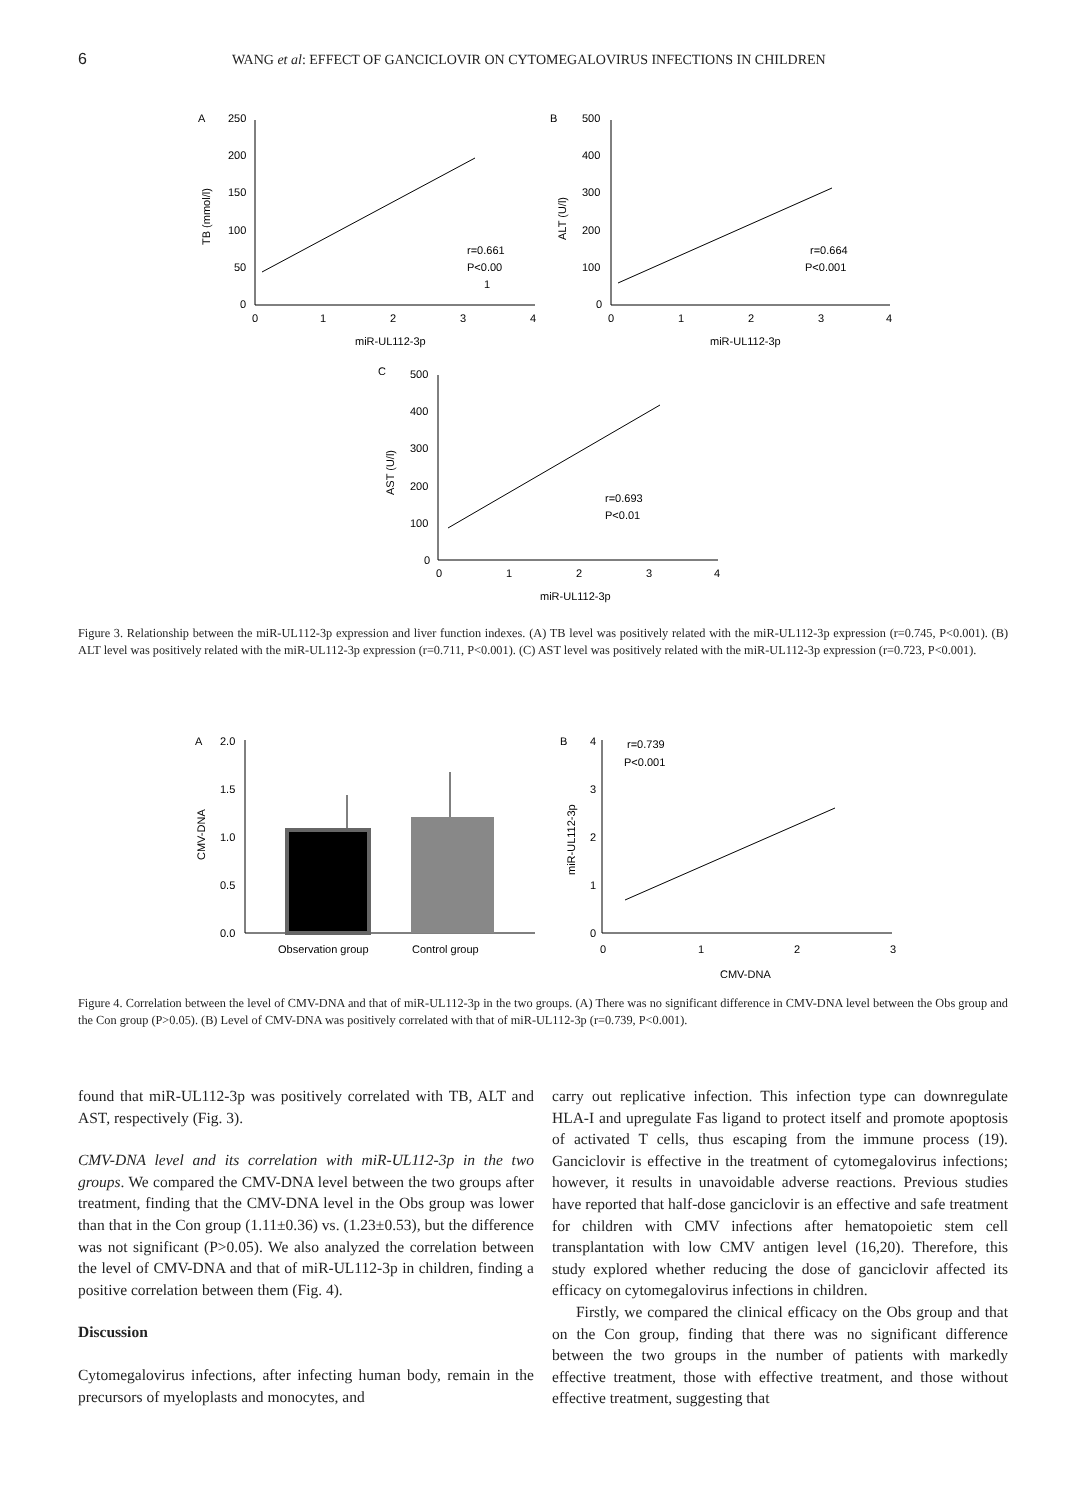6 WANG et al: EFFECT OF GANCICLOVIR ON CYTOMEGALOVIRUS INFECTIONS IN CHILDREN
A
250
200
150
100
50
0
0
1
2
3
4
miR-UL112-3p
TB (mmol/l)
r=0.661
P<0.00
1
B
500
400
300
200
100
0
0
1
2
3
4
miR-UL112-3p
ALT (U/l)
r=0.664
P<0.001
C
500
400
300
200
100
0
0
1
2
3
4
miR-UL112-3p
AST (U/l)
r=0.693
P<0.01
Figure 3. Relationship between the miR-UL112-3p expression and liver function indexes. (A) TB level was positively related with the miR-UL112-3p expression (r=0.745, P<0.001). (B) ALT level was positively related with the miR-UL112-3p expression (r=0.711, P<0.001). (C) AST level was positively related with the miR-UL112-3p expression (r=0.723, P<0.001).
A
2.0
1.5
1.0
0.5
0.0
Observation group
Control group
CMV-DNA
B
4
3
2
1
0
0
1
2
3
CMV-DNA
miR-UL112-3p
r=0.739
P<0.001
Figure 4. Correlation between the level of CMV-DNA and that of miR-UL112-3p in the two groups. (A) There was no significant difference in CMV-DNA level between the Obs group and the Con group (P>0.05). (B) Level of CMV-DNA was positively correlated with that of miR-UL112-3p (r=0.739, P<0.001).
found that miR-UL112-3p was positively correlated with TB, ALT and AST, respectively (Fig. 3).
CMV-DNA level and its correlation with miR-UL112-3p in the two groups. We compared the CMV-DNA level between the two groups after treatment, finding that the CMV-DNA level in the Obs group was lower than that in the Con group (1.11±0.36) vs. (1.23±0.53), but the difference was not significant (P>0.05). We also analyzed the correlation between the level of CMV-DNA and that of miR-UL112-3p in children, finding a positive correlation between them (Fig. 4).
Discussion
Cytomegalovirus infections, after infecting human body, remain in the precursors of myeloplasts and monocytes, and
carry out replicative infection. This infection type can downregulate HLA-I and upregulate Fas ligand to protect itself and promote apoptosis of activated T cells, thus escaping from the immune process (19). Ganciclovir is effective in the treatment of cytomegalovirus infections; however, it results in unavoidable adverse reactions. Previous studies have reported that half-dose ganciclovir is an effective and safe treatment for children with CMV infections after hematopoietic stem cell transplantation with low CMV antigen level (16,20). Therefore, this study explored whether reducing the dose of ganciclovir affected its efficacy on cytomegalovirus infections in children.
Firstly, we compared the clinical efficacy on the Obs group and that on the Con group, finding that there was no significant difference between the two groups in the number of patients with markedly effective treatment, those with effective treatment, and those without effective treatment, suggesting that